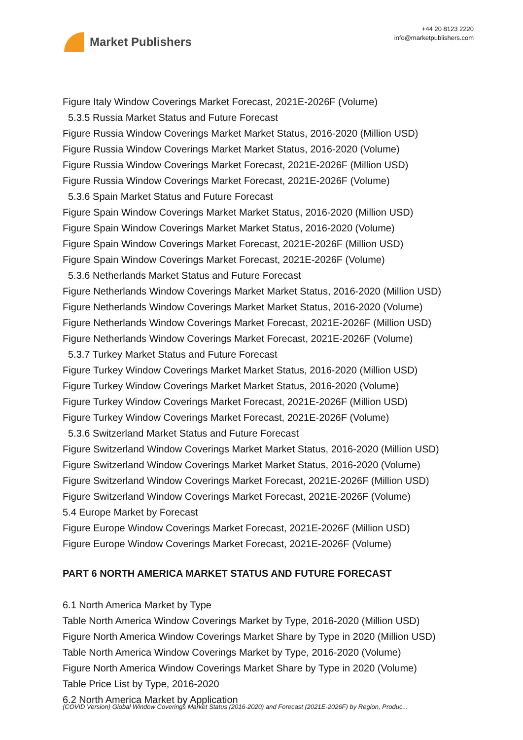Market Publishers
+44 20 8123 2220
info@marketpublishers.com
Figure Italy Window Coverings Market Forecast, 2021E-2026F (Volume)
5.3.5 Russia Market Status and Future Forecast
Figure Russia Window Coverings Market Market Status, 2016-2020 (Million USD)
Figure Russia Window Coverings Market Market Status, 2016-2020 (Volume)
Figure Russia Window Coverings Market Forecast, 2021E-2026F (Million USD)
Figure Russia Window Coverings Market Forecast, 2021E-2026F (Volume)
5.3.6 Spain Market Status and Future Forecast
Figure Spain Window Coverings Market Market Status, 2016-2020 (Million USD)
Figure Spain Window Coverings Market Market Status, 2016-2020 (Volume)
Figure Spain Window Coverings Market Forecast, 2021E-2026F (Million USD)
Figure Spain Window Coverings Market Forecast, 2021E-2026F (Volume)
5.3.6 Netherlands Market Status and Future Forecast
Figure Netherlands Window Coverings Market Market Status, 2016-2020 (Million USD)
Figure Netherlands Window Coverings Market Market Status, 2016-2020 (Volume)
Figure Netherlands Window Coverings Market Forecast, 2021E-2026F (Million USD)
Figure Netherlands Window Coverings Market Forecast, 2021E-2026F (Volume)
5.3.7 Turkey Market Status and Future Forecast
Figure Turkey Window Coverings Market Market Status, 2016-2020 (Million USD)
Figure Turkey Window Coverings Market Market Status, 2016-2020 (Volume)
Figure Turkey Window Coverings Market Forecast, 2021E-2026F (Million USD)
Figure Turkey Window Coverings Market Forecast, 2021E-2026F (Volume)
5.3.6 Switzerland Market Status and Future Forecast
Figure Switzerland Window Coverings Market Market Status, 2016-2020 (Million USD)
Figure Switzerland Window Coverings Market Market Status, 2016-2020 (Volume)
Figure Switzerland Window Coverings Market Forecast, 2021E-2026F (Million USD)
Figure Switzerland Window Coverings Market Forecast, 2021E-2026F (Volume)
5.4 Europe Market by Forecast
Figure Europe Window Coverings Market Forecast, 2021E-2026F (Million USD)
Figure Europe Window Coverings Market Forecast, 2021E-2026F (Volume)
PART 6 NORTH AMERICA MARKET STATUS AND FUTURE FORECAST
6.1 North America Market by Type
Table North America Window Coverings Market by Type, 2016-2020 (Million USD)
Figure North America Window Coverings Market Share by Type in 2020 (Million USD)
Table North America Window Coverings Market by Type, 2016-2020 (Volume)
Figure North America Window Coverings Market Share by Type in 2020 (Volume)
Table Price List by Type, 2016-2020
6.2 North America Market by Application
(COVID Version) Global Window Coverings Market Status (2016-2020) and Forecast (2021E-2026F) by Region, Produc...